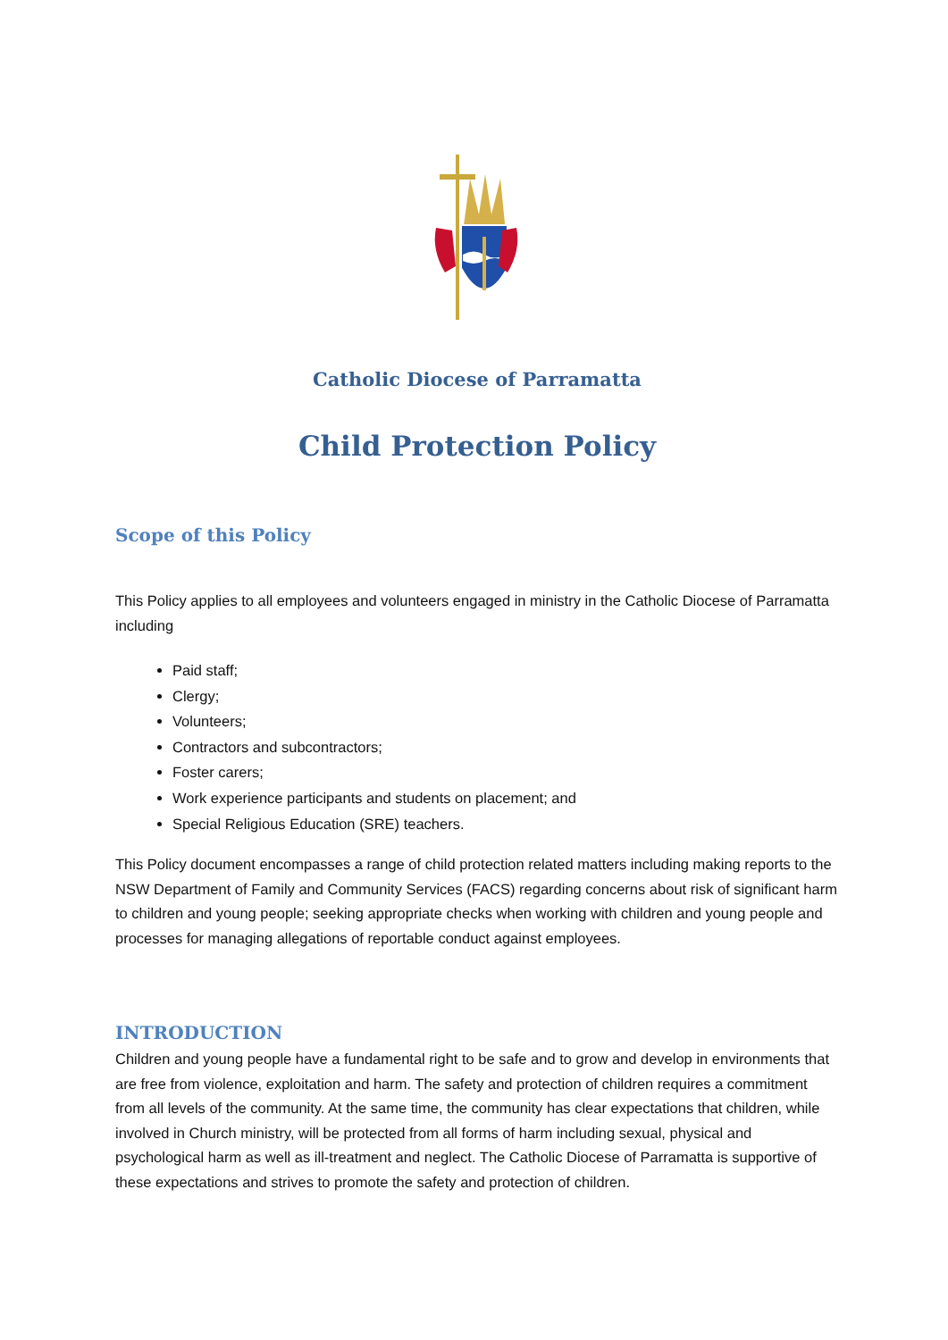Catholic Diocese of Parramatta
Child Protection Policy
Scope of this Policy
This Policy applies to all employees and volunteers engaged in ministry in the Catholic Diocese of Parramatta including
Paid staff;
Clergy;
Volunteers;
Contractors and subcontractors;
Foster carers;
Work experience participants and students on placement; and
Special Religious Education (SRE) teachers.
This Policy document encompasses a range of child protection related matters including making reports to the NSW Department of Family and Community Services (FACS) regarding concerns about risk of significant harm to children and young people; seeking appropriate checks when working with children and young people and processes for managing allegations of reportable conduct against employees.
INTRODUCTION
Children and young people have a fundamental right to be safe and to grow and develop in environments that are free from violence, exploitation and harm. The safety and protection of children requires a commitment from all levels of the community. At the same time, the community has clear expectations that children, while involved in Church ministry, will be protected from all forms of harm including sexual, physical and psychological harm as well as ill-treatment and neglect. The Catholic Diocese of Parramatta is supportive of these expectations and strives to promote the safety and protection of children.